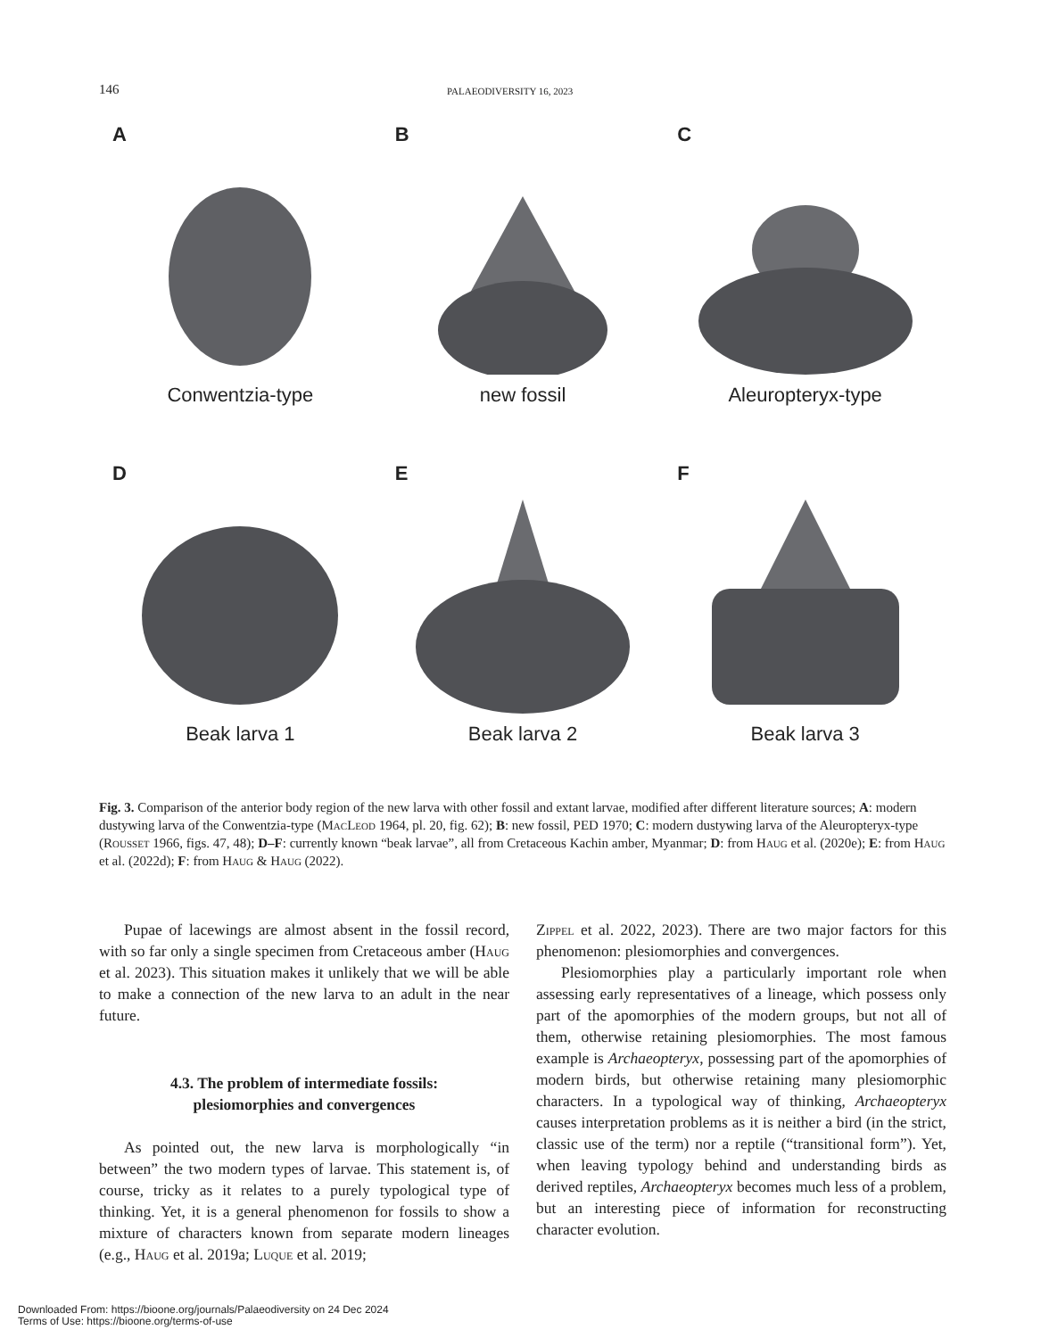146 PALAEODIVERSITY 16, 2023
A
Conwentzia-type
B
new fossil
C
Aleuropteryx-type
D
Beak larva 1
E
Beak larva 2
F
Beak larva 3
Fig. 3. Comparison of the anterior body region of the new larva with other fossil and extant larvae, modified after different literature sources; A: modern dustywing larva of the Conwentzia-type (MacLeod 1964, pl. 20, fig. 62); B: new fossil, PED 1970; C: modern dustywing larva of the Aleuropteryx-type (Rousset 1966, figs. 47, 48); D–F: currently known “beak larvae”, all from Cretaceous Kachin amber, Myanmar; D: from Haug et al. (2020e); E: from Haug et al. (2022d); F: from Haug & Haug (2022).
Pupae of lacewings are almost absent in the fossil record, with so far only a single specimen from Cretaceous amber (Haug et al. 2023). This situation makes it unlikely that we will be able to make a connection of the new larva to an adult in the near future.
4.3. The problem of intermediate fossils:
plesiomorphies and convergences
As pointed out, the new larva is morphologically “in between” the two modern types of larvae. This statement is, of course, tricky as it relates to a purely typological type of thinking. Yet, it is a general phenomenon for fossils to show a mixture of characters known from separate modern lineages (e.g., Haug et al. 2019a; Luque et al. 2019;
Zippel et al. 2022, 2023). There are two major factors for this phenomenon: plesiomorphies and convergences.
Plesiomorphies play a particularly important role when assessing early representatives of a lineage, which possess only part of the apomorphies of the modern groups, but not all of them, otherwise retaining plesiomorphies. The most famous example is Archaeopteryx, possessing part of the apomorphies of modern birds, but otherwise retaining many plesiomorphic characters. In a typological way of thinking, Archaeopteryx causes interpretation problems as it is neither a bird (in the strict, classic use of the term) nor a reptile (“transitional form”). Yet, when leaving typology behind and understanding birds as derived reptiles, Archaeopteryx becomes much less of a problem, but an interesting piece of information for reconstructing character evolution.
Downloaded From: https://bioone.org/journals/Palaeodiversity on 24 Dec 2024
Terms of Use: https://bioone.org/terms-of-use